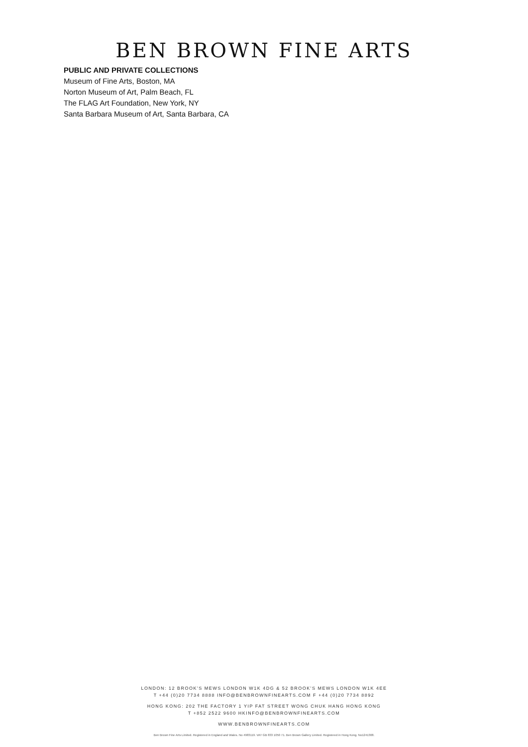BEN BROWN FINE ARTS
PUBLIC AND PRIVATE COLLECTIONS
Museum of Fine Arts, Boston, MA
Norton Museum of Art, Palm Beach, FL
The FLAG Art Foundation, New York, NY
Santa Barbara Museum of Art, Santa Barbara, CA
LONDON: 12 BROOK'S MEWS LONDON W1K 4DG & 52 BROOK'S MEWS LONDON W1K 4EE
T +44 (0)20 7734 8888 INFO@BENBROWNFINEARTS.COM F +44 (0)20 7734 8892
HONG KONG: 202 THE FACTORY 1 YIP FAT STREET WONG CHUK HANG HONG KONG
T +852 2522 9600 HKINFO@BENBROWNFINEARTS.COM
WWW.BENBROWNFINEARTS.COM
Ben Brown Fine Arts Limited. Registered in England and Wales. No 4983119. VAT GB 833 1050 71. Ben Brown Gallery Limited. Registered in Hong Kong. No1241308.